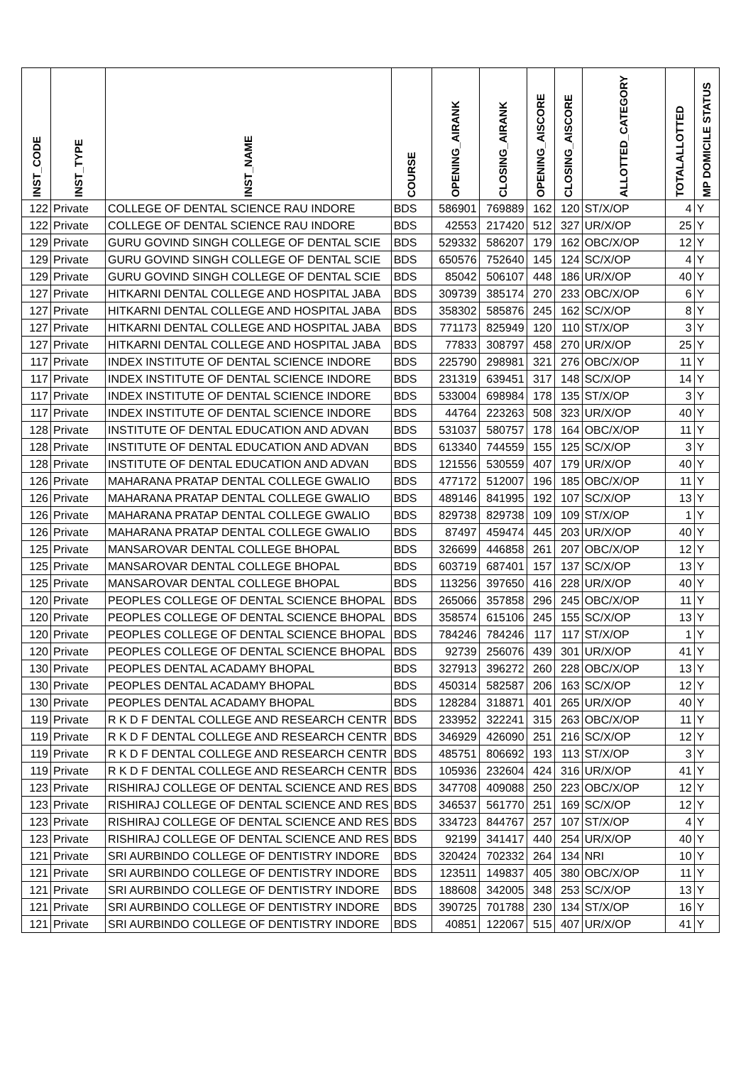| INST_CODE | INST_TYPE | INST_NAME | COURSE | OPENING_AIRANK | CLOSING_AIRANK | OPENING_AISCORE | CLOSING_AISCORE | ALLOTTED_CATEGORY | TOTALALLOTTED | MP DOMICILE STATUS |
| --- | --- | --- | --- | --- | --- | --- | --- | --- | --- | --- |
| 122 | Private | COLLEGE OF DENTAL SCIENCE RAU INDORE | BDS | 586901 | 769889 | 162 | 120 | ST/X/OP | 4 | Y |
| 122 | Private | COLLEGE OF DENTAL SCIENCE RAU INDORE | BDS | 42553 | 217420 | 512 | 327 | UR/X/OP | 25 | Y |
| 129 | Private | GURU GOVIND SINGH COLLEGE OF DENTAL SCIE | BDS | 529332 | 586207 | 179 | 162 | OBC/X/OP | 12 | Y |
| 129 | Private | GURU GOVIND SINGH COLLEGE OF DENTAL SCIE | BDS | 650576 | 752640 | 145 | 124 | SC/X/OP | 4 | Y |
| 129 | Private | GURU GOVIND SINGH COLLEGE OF DENTAL SCIE | BDS | 85042 | 506107 | 448 | 186 | UR/X/OP | 40 | Y |
| 127 | Private | HITKARNI DENTAL COLLEGE AND HOSPITAL JABA | BDS | 309739 | 385174 | 270 | 233 | OBC/X/OP | 6 | Y |
| 127 | Private | HITKARNI DENTAL COLLEGE AND HOSPITAL JABA | BDS | 358302 | 585876 | 245 | 162 | SC/X/OP | 8 | Y |
| 127 | Private | HITKARNI DENTAL COLLEGE AND HOSPITAL JABA | BDS | 771173 | 825949 | 120 | 110 | ST/X/OP | 3 | Y |
| 127 | Private | HITKARNI DENTAL COLLEGE AND HOSPITAL JABA | BDS | 77833 | 308797 | 458 | 270 | UR/X/OP | 25 | Y |
| 117 | Private | INDEX INSTITUTE OF DENTAL SCIENCE INDORE | BDS | 225790 | 298981 | 321 | 276 | OBC/X/OP | 11 | Y |
| 117 | Private | INDEX INSTITUTE OF DENTAL SCIENCE INDORE | BDS | 231319 | 639451 | 317 | 148 | SC/X/OP | 14 | Y |
| 117 | Private | INDEX INSTITUTE OF DENTAL SCIENCE INDORE | BDS | 533004 | 698984 | 178 | 135 | ST/X/OP | 3 | Y |
| 117 | Private | INDEX INSTITUTE OF DENTAL SCIENCE INDORE | BDS | 44764 | 223263 | 508 | 323 | UR/X/OP | 40 | Y |
| 128 | Private | INSTITUTE OF DENTAL EDUCATION AND ADVAN | BDS | 531037 | 580757 | 178 | 164 | OBC/X/OP | 11 | Y |
| 128 | Private | INSTITUTE OF DENTAL EDUCATION AND ADVAN | BDS | 613340 | 744559 | 155 | 125 | SC/X/OP | 3 | Y |
| 128 | Private | INSTITUTE OF DENTAL EDUCATION AND ADVAN | BDS | 121556 | 530559 | 407 | 179 | UR/X/OP | 40 | Y |
| 126 | Private | MAHARANA PRATAP DENTAL COLLEGE GWALIO | BDS | 477172 | 512007 | 196 | 185 | OBC/X/OP | 11 | Y |
| 126 | Private | MAHARANA PRATAP DENTAL COLLEGE GWALIO | BDS | 489146 | 841995 | 192 | 107 | SC/X/OP | 13 | Y |
| 126 | Private | MAHARANA PRATAP DENTAL COLLEGE GWALIO | BDS | 829738 | 829738 | 109 | 109 | ST/X/OP | 1 | Y |
| 126 | Private | MAHARANA PRATAP DENTAL COLLEGE GWALIO | BDS | 87497 | 459474 | 445 | 203 | UR/X/OP | 40 | Y |
| 125 | Private | MANSAROVAR DENTAL COLLEGE BHOPAL | BDS | 326699 | 446858 | 261 | 207 | OBC/X/OP | 12 | Y |
| 125 | Private | MANSAROVAR DENTAL COLLEGE BHOPAL | BDS | 603719 | 687401 | 157 | 137 | SC/X/OP | 13 | Y |
| 125 | Private | MANSAROVAR DENTAL COLLEGE BHOPAL | BDS | 113256 | 397650 | 416 | 228 | UR/X/OP | 40 | Y |
| 120 | Private | PEOPLES COLLEGE OF DENTAL SCIENCE BHOPAL | BDS | 265066 | 357858 | 296 | 245 | OBC/X/OP | 11 | Y |
| 120 | Private | PEOPLES COLLEGE OF DENTAL SCIENCE BHOPAL | BDS | 358574 | 615106 | 245 | 155 | SC/X/OP | 13 | Y |
| 120 | Private | PEOPLES COLLEGE OF DENTAL SCIENCE BHOPAL | BDS | 784246 | 784246 | 117 | 117 | ST/X/OP | 1 | Y |
| 120 | Private | PEOPLES COLLEGE OF DENTAL SCIENCE BHOPAL | BDS | 92739 | 256076 | 439 | 301 | UR/X/OP | 41 | Y |
| 130 | Private | PEOPLES DENTAL ACADAMY BHOPAL | BDS | 327913 | 396272 | 260 | 228 | OBC/X/OP | 13 | Y |
| 130 | Private | PEOPLES DENTAL ACADAMY BHOPAL | BDS | 450314 | 582587 | 206 | 163 | SC/X/OP | 12 | Y |
| 130 | Private | PEOPLES DENTAL ACADAMY BHOPAL | BDS | 128284 | 318871 | 401 | 265 | UR/X/OP | 40 | Y |
| 119 | Private | R K D F DENTAL COLLEGE AND RESEARCH CENTR | BDS | 233952 | 322241 | 315 | 263 | OBC/X/OP | 11 | Y |
| 119 | Private | R K D F DENTAL COLLEGE AND RESEARCH CENTR | BDS | 346929 | 426090 | 251 | 216 | SC/X/OP | 12 | Y |
| 119 | Private | R K D F DENTAL COLLEGE AND RESEARCH CENTR | BDS | 485751 | 806692 | 193 | 113 | ST/X/OP | 3 | Y |
| 119 | Private | R K D F DENTAL COLLEGE AND RESEARCH CENTR | BDS | 105936 | 232604 | 424 | 316 | UR/X/OP | 41 | Y |
| 123 | Private | RISHIRAJ COLLEGE OF DENTAL SCIENCE AND RES | BDS | 347708 | 409088 | 250 | 223 | OBC/X/OP | 12 | Y |
| 123 | Private | RISHIRAJ COLLEGE OF DENTAL SCIENCE AND RES | BDS | 346537 | 561770 | 251 | 169 | SC/X/OP | 12 | Y |
| 123 | Private | RISHIRAJ COLLEGE OF DENTAL SCIENCE AND RES | BDS | 334723 | 844767 | 257 | 107 | ST/X/OP | 4 | Y |
| 123 | Private | RISHIRAJ COLLEGE OF DENTAL SCIENCE AND RES | BDS | 92199 | 341417 | 440 | 254 | UR/X/OP | 40 | Y |
| 121 | Private | SRI AURBINDO COLLEGE OF DENTISTRY INDORE | BDS | 320424 | 702332 | 264 | 134 | NRI | 10 | Y |
| 121 | Private | SRI AURBINDO COLLEGE OF DENTISTRY INDORE | BDS | 123511 | 149837 | 405 | 380 | OBC/X/OP | 11 | Y |
| 121 | Private | SRI AURBINDO COLLEGE OF DENTISTRY INDORE | BDS | 188608 | 342005 | 348 | 253 | SC/X/OP | 13 | Y |
| 121 | Private | SRI AURBINDO COLLEGE OF DENTISTRY INDORE | BDS | 390725 | 701788 | 230 | 134 | ST/X/OP | 16 | Y |
| 121 | Private | SRI AURBINDO COLLEGE OF DENTISTRY INDORE | BDS | 40851 | 122067 | 515 | 407 | UR/X/OP | 41 | Y |